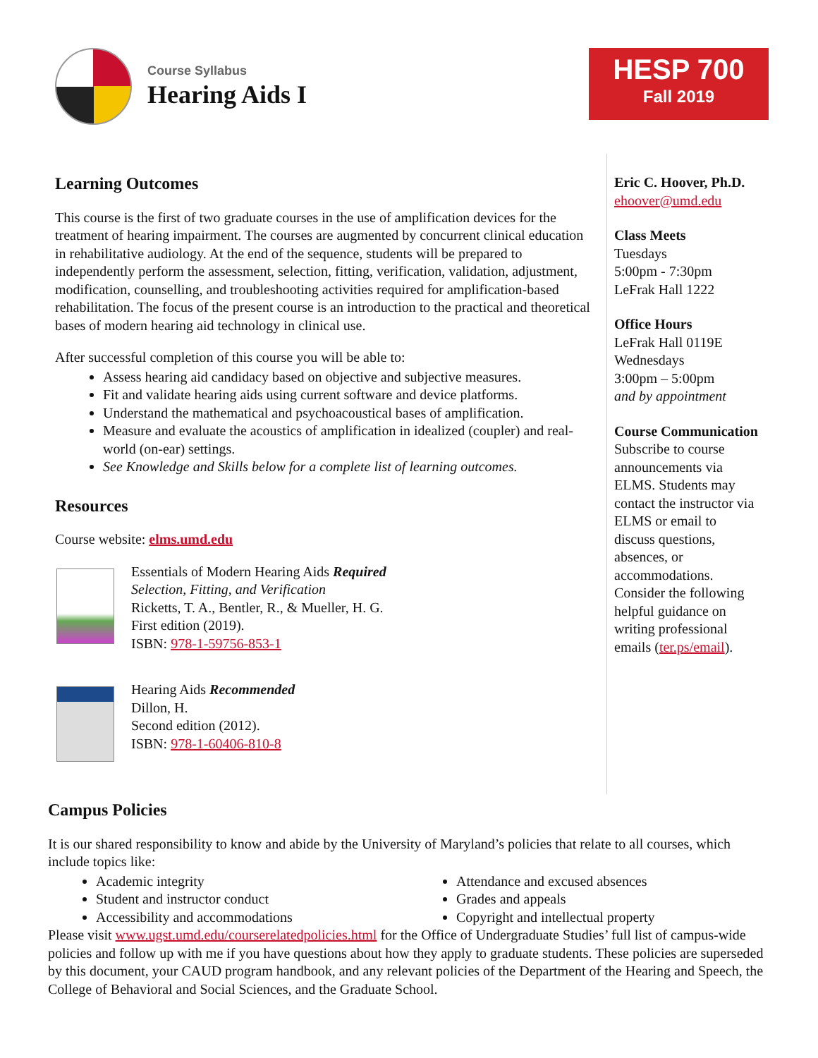Course Syllabus
Hearing Aids I
HESP 700
Fall 2019
Learning Outcomes
This course is the first of two graduate courses in the use of amplification devices for the treatment of hearing impairment. The courses are augmented by concurrent clinical education in rehabilitative audiology. At the end of the sequence, students will be prepared to independently perform the assessment, selection, fitting, verification, validation, adjustment, modification, counselling, and troubleshooting activities required for amplification-based rehabilitation. The focus of the present course is an introduction to the practical and theoretical bases of modern hearing aid technology in clinical use.
After successful completion of this course you will be able to:
Assess hearing aid candidacy based on objective and subjective measures.
Fit and validate hearing aids using current software and device platforms.
Understand the mathematical and psychoacoustical bases of amplification.
Measure and evaluate the acoustics of amplification in idealized (coupler) and real-world (on-ear) settings.
See Knowledge and Skills below for a complete list of learning outcomes.
Resources
Course website: elms.umd.edu
Essentials of Modern Hearing Aids Required
Selection, Fitting, and Verification
Ricketts, T. A., Bentler, R., & Mueller, H. G.
First edition (2019).
ISBN: 978-1-59756-853-1
Hearing Aids Recommended
Dillon, H.
Second edition (2012).
ISBN: 978-1-60406-810-8
Eric C. Hoover, Ph.D.
ehoover@umd.edu
Class Meets
Tuesdays
5:00pm - 7:30pm
LeFrak Hall 1222
Office Hours
LeFrak Hall 0119E
Wednesdays
3:00pm – 5:00pm
and by appointment
Course Communication
Subscribe to course announcements via ELMS. Students may contact the instructor via ELMS or email to discuss questions, absences, or accommodations. Consider the following helpful guidance on writing professional emails (ter.ps/email).
Campus Policies
It is our shared responsibility to know and abide by the University of Maryland’s policies that relate to all courses, which include topics like:
Academic integrity
Student and instructor conduct
Accessibility and accommodations
Attendance and excused absences
Grades and appeals
Copyright and intellectual property
Please visit www.ugst.umd.edu/courserelatedpolicies.html for the Office of Undergraduate Studies’ full list of campus-wide policies and follow up with me if you have questions about how they apply to graduate students. These policies are superseded by this document, your CAUD program handbook, and any relevant policies of the Department of the Hearing and Speech, the College of Behavioral and Social Sciences, and the Graduate School.